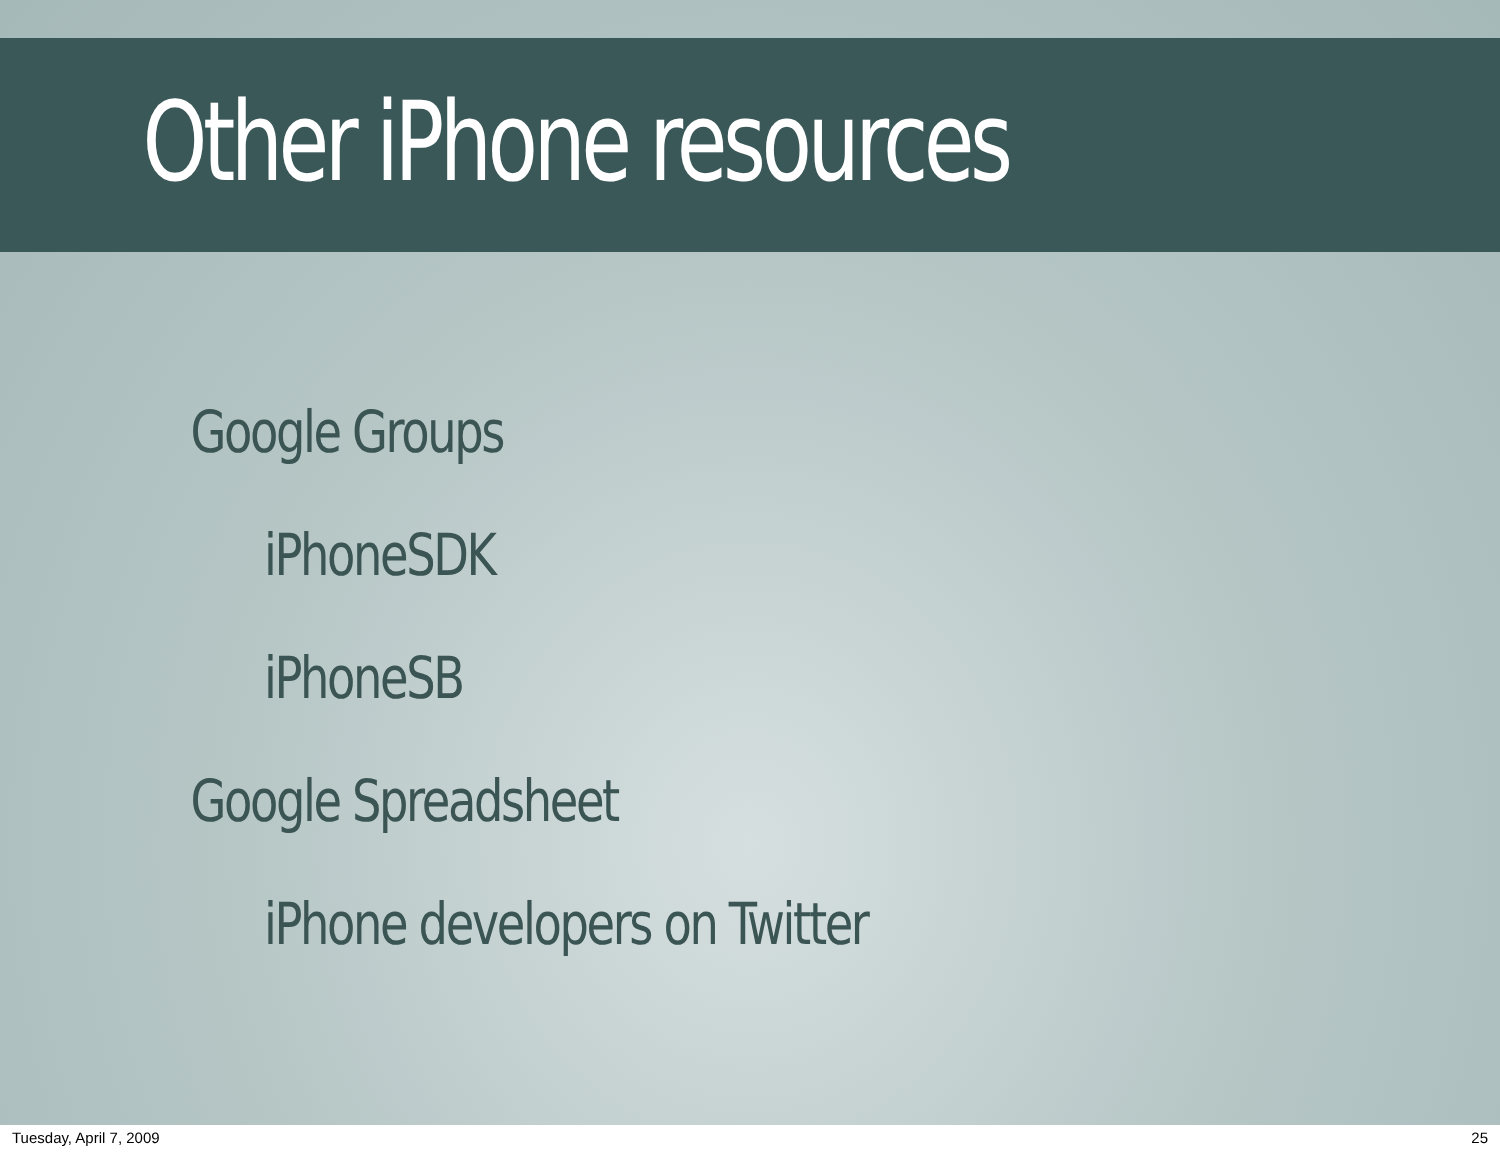Other iPhone resources
Google Groups
iPhoneSDK
iPhoneSB
Google Spreadsheet
iPhone developers on Twitter
Tuesday, April 7, 2009 25